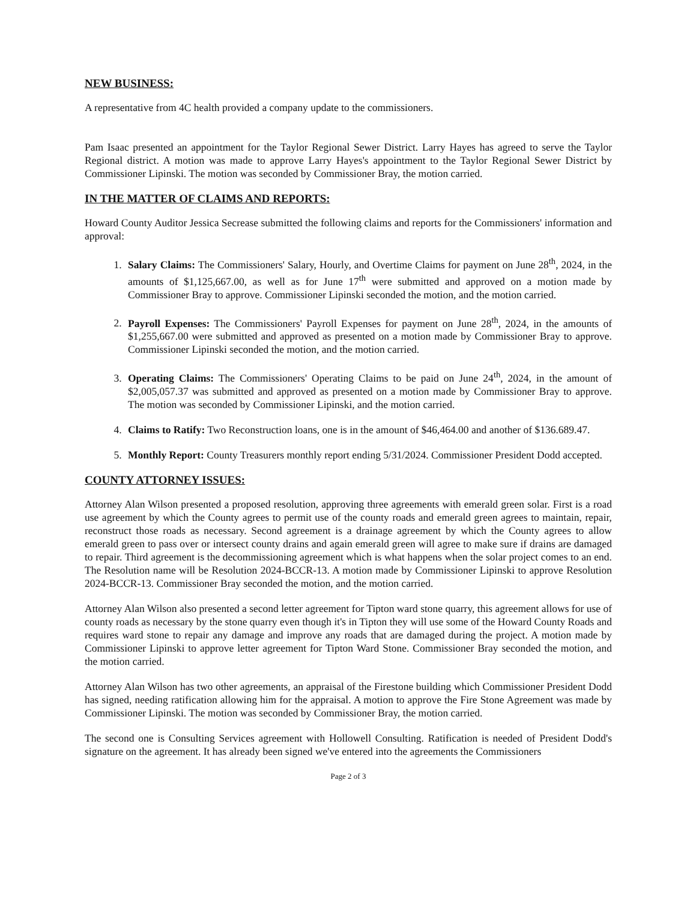NEW BUSINESS:
A representative from 4C health provided a company update to the commissioners.
Pam Isaac presented an appointment for the Taylor Regional Sewer District. Larry Hayes has agreed to serve the Taylor Regional district. A motion was made to approve Larry Hayes's appointment to the Taylor Regional Sewer District by Commissioner Lipinski. The motion was seconded by Commissioner Bray, the motion carried.
IN THE MATTER OF CLAIMS AND REPORTS:
Howard County Auditor Jessica Secrease submitted the following claims and reports for the Commissioners' information and approval:
1. Salary Claims: The Commissioners' Salary, Hourly, and Overtime Claims for payment on June 28<sup>th</sup>, 2024, in the amounts of $1,125,667.00, as well as for June 17<sup>th</sup> were submitted and approved on a motion made by Commissioner Bray to approve. Commissioner Lipinski seconded the motion, and the motion carried.
2. Payroll Expenses: The Commissioners' Payroll Expenses for payment on June 28<sup>th</sup>, 2024, in the amounts of $1,255,667.00 were submitted and approved as presented on a motion made by Commissioner Bray to approve. Commissioner Lipinski seconded the motion, and the motion carried.
3. Operating Claims: The Commissioners' Operating Claims to be paid on June 24<sup>th</sup>, 2024, in the amount of $2,005,057.37 was submitted and approved as presented on a motion made by Commissioner Bray to approve. The motion was seconded by Commissioner Lipinski, and the motion carried.
4. Claims to Ratify: Two Reconstruction loans, one is in the amount of $46,464.00 and another of $136.689.47.
5. Monthly Report: County Treasurers monthly report ending 5/31/2024. Commissioner President Dodd accepted.
COUNTY ATTORNEY ISSUES:
Attorney Alan Wilson presented a proposed resolution, approving three agreements with emerald green solar. First is a road use agreement by which the County agrees to permit use of the county roads and emerald green agrees to maintain, repair, reconstruct those roads as necessary. Second agreement is a drainage agreement by which the County agrees to allow emerald green to pass over or intersect county drains and again emerald green will agree to make sure if drains are damaged to repair. Third agreement is the decommissioning agreement which is what happens when the solar project comes to an end. The Resolution name will be Resolution 2024-BCCR-13. A motion made by Commissioner Lipinski to approve Resolution 2024-BCCR-13. Commissioner Bray seconded the motion, and the motion carried.
Attorney Alan Wilson also presented a second letter agreement for Tipton ward stone quarry, this agreement allows for use of county roads as necessary by the stone quarry even though it's in Tipton they will use some of the Howard County Roads and requires ward stone to repair any damage and improve any roads that are damaged during the project. A motion made by Commissioner Lipinski to approve letter agreement for Tipton Ward Stone. Commissioner Bray seconded the motion, and the motion carried.
Attorney Alan Wilson has two other agreements, an appraisal of the Firestone building which Commissioner President Dodd has signed, needing ratification allowing him for the appraisal. A motion to approve the Fire Stone Agreement was made by Commissioner Lipinski. The motion was seconded by Commissioner Bray, the motion carried.
The second one is Consulting Services agreement with Hollowell Consulting. Ratification is needed of President Dodd's signature on the agreement. It has already been signed we've entered into the agreements the Commissioners
Page 2 of 3